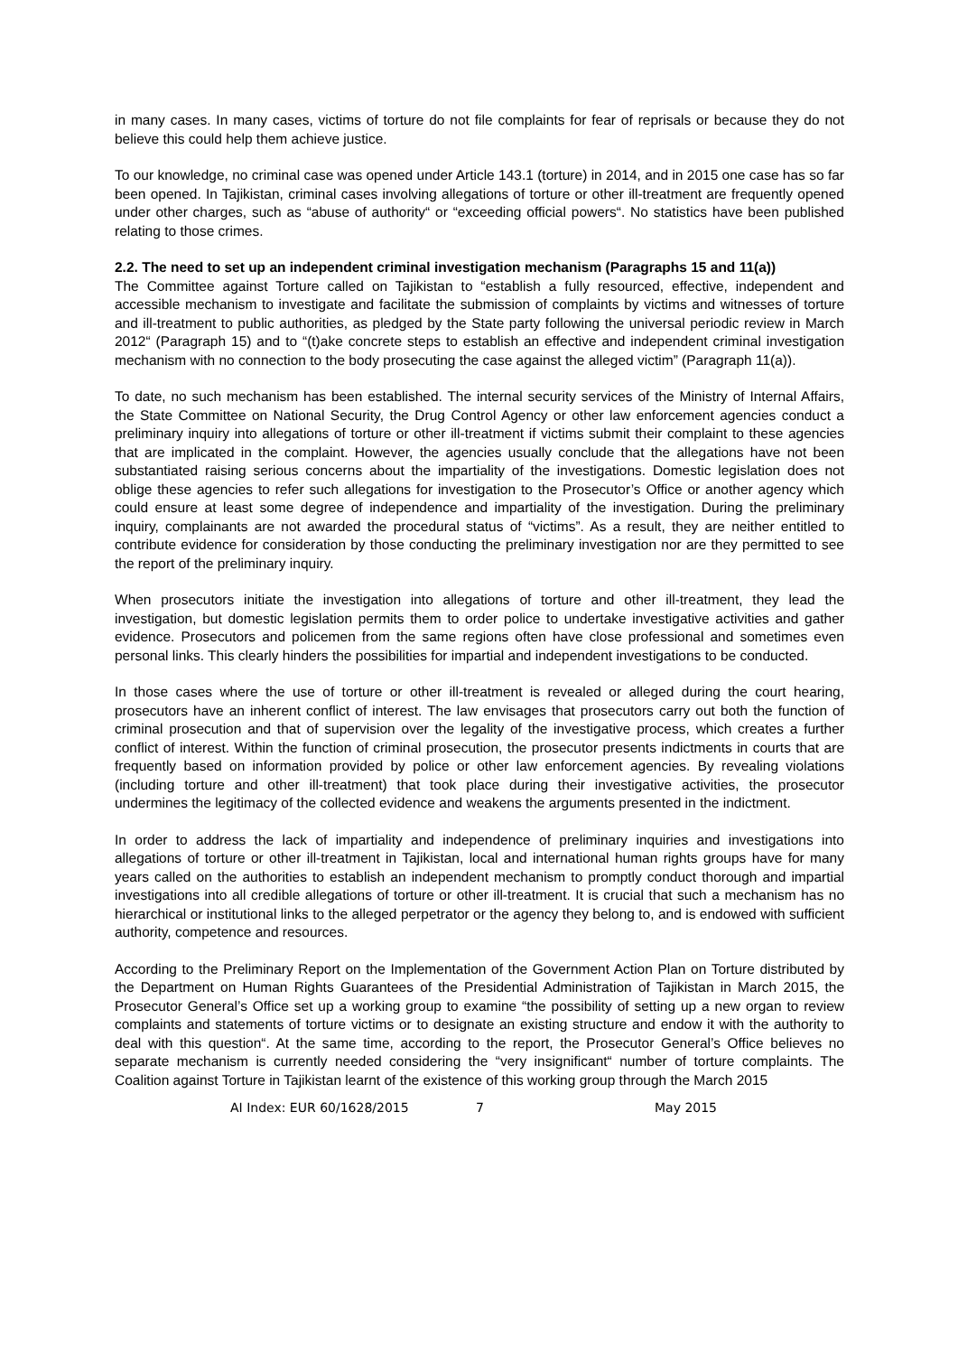in many cases. In many cases, victims of torture do not file complaints for fear of reprisals or because they do not believe this could help them achieve justice.
To our knowledge, no criminal case was opened under Article 143.1 (torture) in 2014, and in 2015 one case has so far been opened. In Tajikistan, criminal cases involving allegations of torture or other ill-treatment are frequently opened under other charges, such as “abuse of authority“ or “exceeding official powers“. No statistics have been published relating to those crimes.
2.2. The need to set up an independent criminal investigation mechanism (Paragraphs 15 and 11(a))
The Committee against Torture called on Tajikistan to “establish a fully resourced, effective, independent and accessible mechanism to investigate and facilitate the submission of complaints by victims and witnesses of torture and ill-treatment to public authorities, as pledged by the State party following the universal periodic review in March 2012“ (Paragraph 15) and to “(t)ake concrete steps to establish an effective and independent criminal investigation mechanism with no connection to the body prosecuting the case against the alleged victim” (Paragraph 11(a)).
To date, no such mechanism has been established. The internal security services of the Ministry of Internal Affairs, the State Committee on National Security, the Drug Control Agency or other law enforcement agencies conduct a preliminary inquiry into allegations of torture or other ill-treatment if victims submit their complaint to these agencies that are implicated in the complaint. However, the agencies usually conclude that the allegations have not been substantiated raising serious concerns about the impartiality of the investigations. Domestic legislation does not oblige these agencies to refer such allegations for investigation to the Prosecutor’s Office or another agency which could ensure at least some degree of independence and impartiality of the investigation. During the preliminary inquiry, complainants are not awarded the procedural status of “victims”. As a result, they are neither entitled to contribute evidence for consideration by those conducting the preliminary investigation nor are they permitted to see the report of the preliminary inquiry.
When prosecutors initiate the investigation into allegations of torture and other ill-treatment, they lead the investigation, but domestic legislation permits them to order police to undertake investigative activities and gather evidence. Prosecutors and policemen from the same regions often have close professional and sometimes even personal links. This clearly hinders the possibilities for impartial and independent investigations to be conducted.
In those cases where the use of torture or other ill-treatment is revealed or alleged during the court hearing, prosecutors have an inherent conflict of interest. The law envisages that prosecutors carry out both the function of criminal prosecution and that of supervision over the legality of the investigative process, which creates a further conflict of interest. Within the function of criminal prosecution, the prosecutor presents indictments in courts that are frequently based on information provided by police or other law enforcement agencies. By revealing violations (including torture and other ill-treatment) that took place during their investigative activities, the prosecutor undermines the legitimacy of the collected evidence and weakens the arguments presented in the indictment.
In order to address the lack of impartiality and independence of preliminary inquiries and investigations into allegations of torture or other ill-treatment in Tajikistan, local and international human rights groups have for many years called on the authorities to establish an independent mechanism to promptly conduct thorough and impartial investigations into all credible allegations of torture or other ill-treatment. It is crucial that such a mechanism has no hierarchical or institutional links to the alleged perpetrator or the agency they belong to, and is endowed with sufficient authority, competence and resources.
According to the Preliminary Report on the Implementation of the Government Action Plan on Torture distributed by the Department on Human Rights Guarantees of the Presidential Administration of Tajikistan in March 2015, the Prosecutor General’s Office set up a working group to examine “the possibility of setting up a new organ to review complaints and statements of torture victims or to designate an existing structure and endow it with the authority to deal with this question“. At the same time, according to the report, the Prosecutor General’s Office believes no separate mechanism is currently needed considering the “very insignificant“ number of torture complaints. The Coalition against Torture in Tajikistan learnt of the existence of this working group through the March 2015
AI Index: EUR 60/1628/2015 7 May 2015